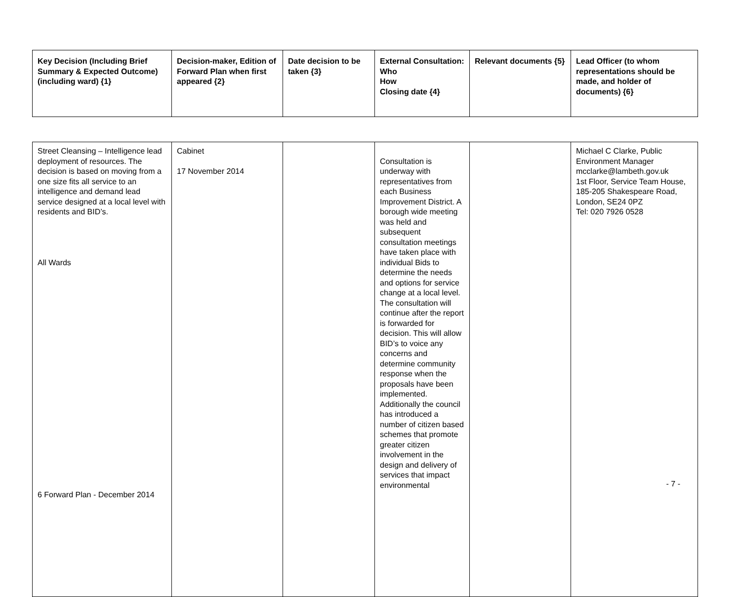| Key Decision (Including Brief Summary & Expected Outcome) (including ward) {1} | Decision-maker, Edition of Forward Plan when first appeared {2} | Date decision to be taken {3} | External Consultation: Who How Closing date {4} | Relevant documents {5} | Lead Officer (to whom representations should be made, and holder of documents) {6} |
| --- | --- | --- | --- | --- | --- |
| Street Cleansing – Intelligence lead deployment of resources. The decision is based on moving from a one size fits all service to an intelligence and demand lead service designed at a local level with residents and BID’s. All Wards 6 Forward Plan - December 2014 | Cabinet 17 November 2014 | | Consultation is underway with representatives from each Business Improvement District. A borough wide meeting was held and subsequent consultation meetings have taken place with individual Bids to determine the needs and options for service change at a local level. The consultation will continue after the report is forwarded for decision. This will allow BID’s to voice any concerns and determine community response when the proposals have been implemented. Additionally the council has introduced a number of citizen based schemes that promote greater citizen involvement in the design and delivery of services that impact environmental | | Michael C Clarke, Public Environment Manager mcclarke@lambeth.gov.uk 1st Floor, Service Team House, 185-205 Shakespeare Road, London, SE24 0PZ Tel: 020 7926 0528 - 7 - |